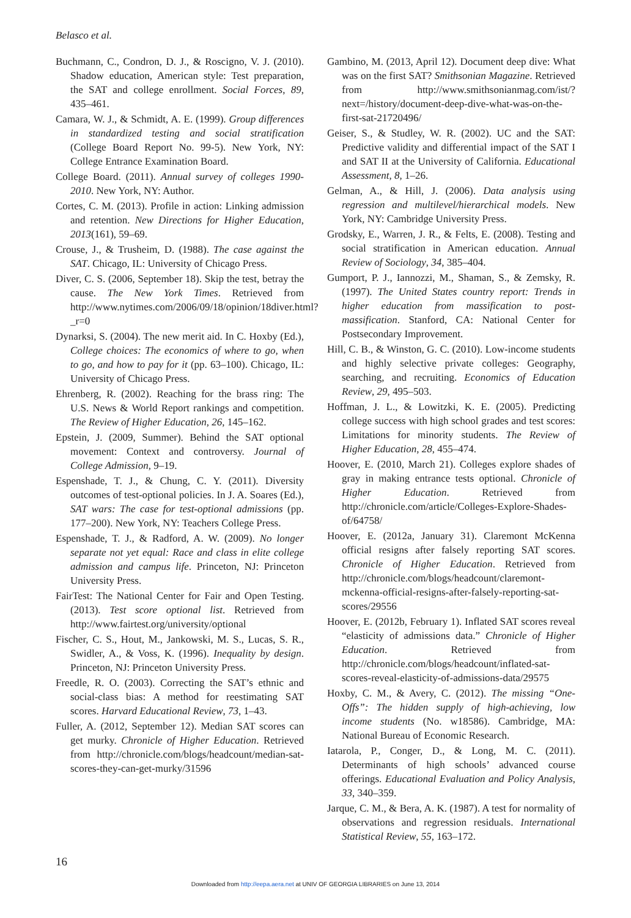Belasco et al.
Buchmann, C., Condron, D. J., & Roscigno, V. J. (2010). Shadow education, American style: Test preparation, the SAT and college enrollment. Social Forces, 89, 435–461.
Camara, W. J., & Schmidt, A. E. (1999). Group differences in standardized testing and social stratification (College Board Report No. 99-5). New York, NY: College Entrance Examination Board.
College Board. (2011). Annual survey of colleges 1990-2010. New York, NY: Author.
Cortes, C. M. (2013). Profile in action: Linking admission and retention. New Directions for Higher Education, 2013(161), 59–69.
Crouse, J., & Trusheim, D. (1988). The case against the SAT. Chicago, IL: University of Chicago Press.
Diver, C. S. (2006, September 18). Skip the test, betray the cause. The New York Times. Retrieved from http://www.nytimes.com/2006/09/18/opinion/18diver.html?_r=0
Dynarksi, S. (2004). The new merit aid. In C. Hoxby (Ed.), College choices: The economics of where to go, when to go, and how to pay for it (pp. 63–100). Chicago, IL: University of Chicago Press.
Ehrenberg, R. (2002). Reaching for the brass ring: The U.S. News & World Report rankings and competition. The Review of Higher Education, 26, 145–162.
Epstein, J. (2009, Summer). Behind the SAT optional movement: Context and controversy. Journal of College Admission, 9–19.
Espenshade, T. J., & Chung, C. Y. (2011). Diversity outcomes of test-optional policies. In J. A. Soares (Ed.), SAT wars: The case for test-optional admissions (pp. 177–200). New York, NY: Teachers College Press.
Espenshade, T. J., & Radford, A. W. (2009). No longer separate not yet equal: Race and class in elite college admission and campus life. Princeton, NJ: Princeton University Press.
FairTest: The National Center for Fair and Open Testing. (2013). Test score optional list. Retrieved from http://www.fairtest.org/university/optional
Fischer, C. S., Hout, M., Jankowski, M. S., Lucas, S. R., Swidler, A., & Voss, K. (1996). Inequality by design. Princeton, NJ: Princeton University Press.
Freedle, R. O. (2003). Correcting the SAT’s ethnic and social-class bias: A method for reestimating SAT scores. Harvard Educational Review, 73, 1–43.
Fuller, A. (2012, September 12). Median SAT scores can get murky. Chronicle of Higher Education. Retrieved from http://chronicle.com/blogs/headcount/median-sat-scores-they-can-get-murky/31596
Gambino, M. (2013, April 12). Document deep dive: What was on the first SAT? Smithsonian Magazine. Retrieved from http://www.smithsonianmag.com/ist/?next=/history/document-deep-dive-what-was-on-the-first-sat-21720496/
Geiser, S., & Studley, W. R. (2002). UC and the SAT: Predictive validity and differential impact of the SAT I and SAT II at the University of California. Educational Assessment, 8, 1–26.
Gelman, A., & Hill, J. (2006). Data analysis using regression and multilevel/hierarchical models. New York, NY: Cambridge University Press.
Grodsky, E., Warren, J. R., & Felts, E. (2008). Testing and social stratification in American education. Annual Review of Sociology, 34, 385–404.
Gumport, P. J., Iannozzi, M., Shaman, S., & Zemsky, R. (1997). The United States country report: Trends in higher education from massification to post-massification. Stanford, CA: National Center for Postsecondary Improvement.
Hill, C. B., & Winston, G. C. (2010). Low-income students and highly selective private colleges: Geography, searching, and recruiting. Economics of Education Review, 29, 495–503.
Hoffman, J. L., & Lowitzki, K. E. (2005). Predicting college success with high school grades and test scores: Limitations for minority students. The Review of Higher Education, 28, 455–474.
Hoover, E. (2010, March 21). Colleges explore shades of gray in making entrance tests optional. Chronicle of Higher Education. Retrieved from http://chronicle.com/article/Colleges-Explore-Shades-of/64758/
Hoover, E. (2012a, January 31). Claremont McKenna official resigns after falsely reporting SAT scores. Chronicle of Higher Education. Retrieved from http://chronicle.com/blogs/headcount/claremont-mckenna-official-resigns-after-falsely-reporting-sat-scores/29556
Hoover, E. (2012b, February 1). Inflated SAT scores reveal “elasticity of admissions data.” Chronicle of Higher Education. Retrieved from http://chronicle.com/blogs/headcount/inflated-sat-scores-reveal-elasticity-of-admissions-data/29575
Hoxby, C. M., & Avery, C. (2012). The missing “One-Offs”: The hidden supply of high-achieving, low income students (No. w18586). Cambridge, MA: National Bureau of Economic Research.
Iatarola, P., Conger, D., & Long, M. C. (2011). Determinants of high schools’ advanced course offerings. Educational Evaluation and Policy Analysis, 33, 340–359.
Jarque, C. M., & Bera, A. K. (1987). A test for normality of observations and regression residuals. International Statistical Review, 55, 163–172.
16
Downloaded from http://eepa.aera.net at UNIV OF GEORGIA LIBRARIES on June 13, 2014